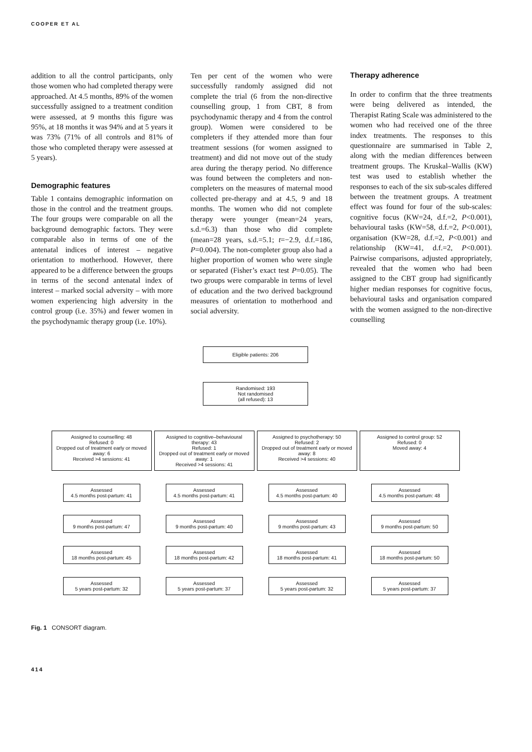COOPER ET AL
addition to all the control participants, only those women who had completed therapy were approached. At 4.5 months, 89% of the women successfully assigned to a treatment condition were assessed, at 9 months this figure was 95%, at 18 months it was 94% and at 5 years it was 73% (71% of all controls and 81% of those who completed therapy were assessed at 5 years).
Demographic features
Table 1 contains demographic information on those in the control and the treatment groups. The four groups were comparable on all the background demographic factors. They were comparable also in terms of one of the antenatal indices of interest – negative orientation to motherhood. However, there appeared to be a difference between the groups in terms of the second antenatal index of interest – marked social adversity – with more women experiencing high adversity in the control group (i.e. 35%) and fewer women in the psychodynamic therapy group (i.e. 10%).
Ten per cent of the women who were successfully randomly assigned did not complete the trial (6 from the non-directive counselling group, 1 from CBT, 8 from psychodynamic therapy and 4 from the control group). Women were considered to be completers if they attended more than four treatment sessions (for women assigned to treatment) and did not move out of the study area during the therapy period. No difference was found between the completers and non-completers on the measures of maternal mood collected pre-therapy and at 4.5, 9 and 18 months. The women who did not complete therapy were younger (mean=24 years, s.d.=6.3) than those who did complete (mean=28 years, s.d.=5.1; t=−2.9, d.f.=186, P=0.004). The non-completer group also had a higher proportion of women who were single or separated (Fisher’s exact test P=0.05). The two groups were comparable in terms of level of education and the two derived background measures of orientation to motherhood and social adversity.
Therapy adherence
In order to confirm that the three treatments were being delivered as intended, the Therapist Rating Scale was administered to the women who had received one of the three index treatments. The responses to this questionnaire are summarised in Table 2, along with the median differences between treatment groups. The Kruskal–Wallis (KW) test was used to establish whether the responses to each of the six sub-scales differed between the treatment groups. A treatment effect was found for four of the sub-scales: cognitive focus (KW=24, d.f.=2, P<0.001), behavioural tasks (KW=58, d.f.=2, P<0.001), organisation (KW=28, d.f.=2, P<0.001) and relationship (KW=41, d.f.=2, P<0.001). Pairwise comparisons, adjusted appropriately, revealed that the women who had been assigned to the CBT group had significantly higher median responses for cognitive focus, behavioural tasks and organisation compared with the women assigned to the non-directive counselling
Eligible patients: 206
Randomised: 193
Not randomised
(all refused): 13
Assigned to counselling: 48
Refused: 0
Dropped out of treatment early or moved away: 6
Received >4 sessions: 41
Assigned to cognitive–behavioural therapy: 43
Refused: 1
Dropped out of treatment early or moved away: 1
Received >4 sessions: 41
Assigned to psychotherapy: 50
Refused: 2
Dropped out of treatment early or moved away: 8
Received >4 sessions: 40
Assigned to control group: 52
Refused: 0
Moved away: 4
Assessed
4.5 months post-partum: 41
Assessed
4.5 months post-partum: 41
Assessed
4.5 months post-partum: 40
Assessed
4.5 months post-partum: 48
Assessed
9 months post-partum: 47
Assessed
9 months post-partum: 40
Assessed
9 months post-partum: 43
Assessed
9 months post-partum: 50
Assessed
18 months post-partum: 45
Assessed
18 months post-partum: 42
Assessed
18 months post-partum: 41
Assessed
18 months post-partum: 50
Assessed
5 years post-partum: 32
Assessed
5 years post-partum: 37
Assessed
5 years post-partum: 32
Assessed
5 years post-partum: 37
Fig. 1 CONSORT diagram.
414